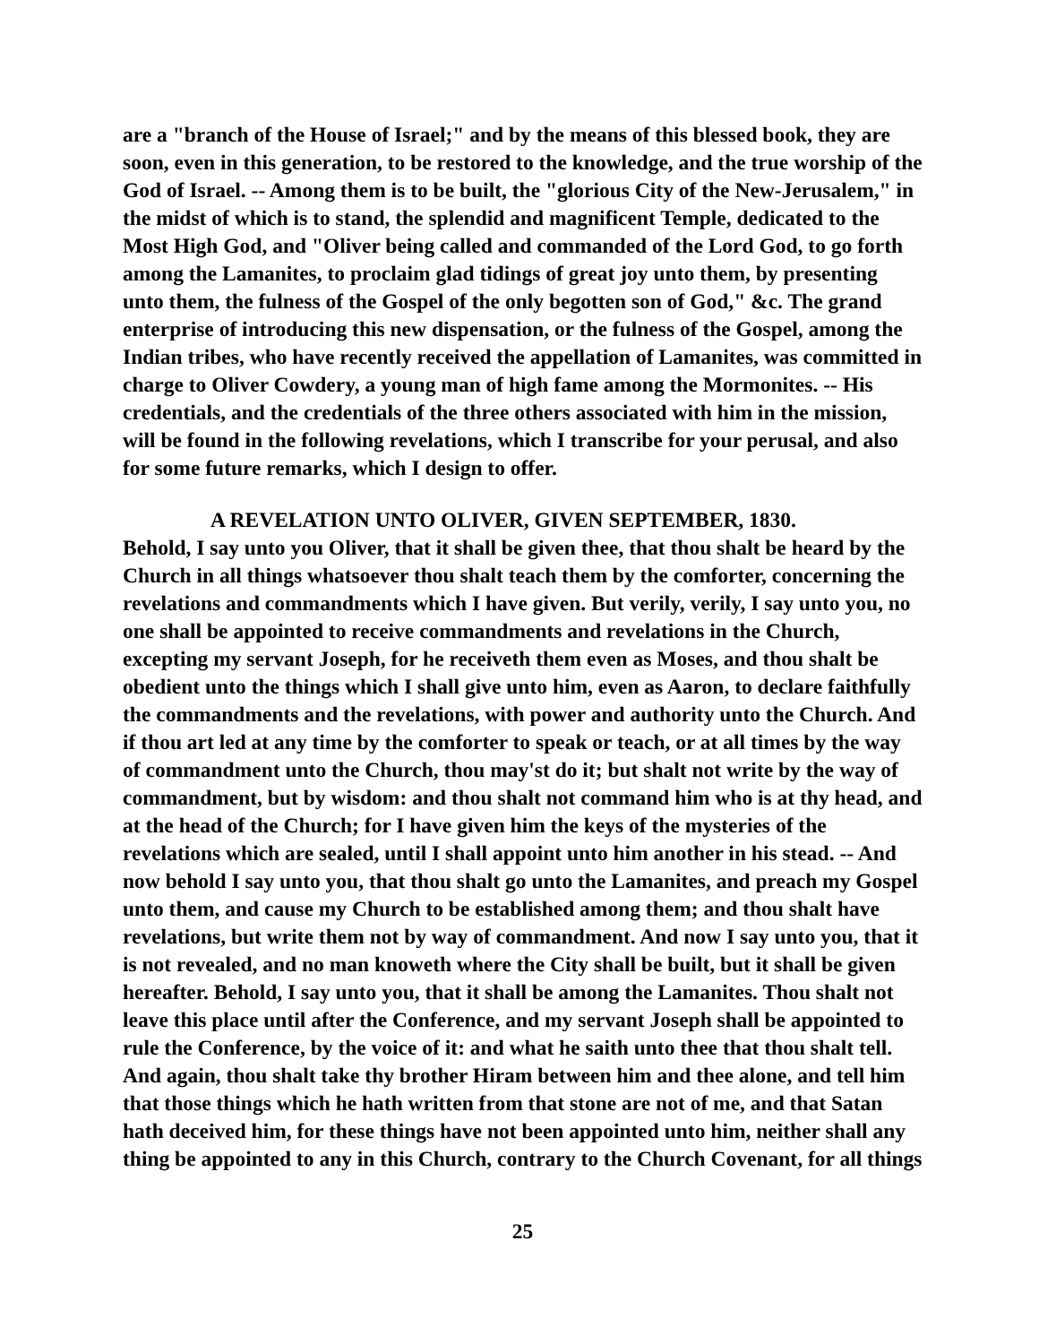are a "branch of the House of Israel;" and by the means of this blessed book, they are soon, even in this generation, to be restored to the knowledge, and the true worship of the God of Israel. -- Among them is to be built, the "glorious City of the New-Jerusalem," in the midst of which is to stand, the splendid and magnificent Temple, dedicated to the Most High God, and "Oliver being called and commanded of the Lord God, to go forth among the Lamanites, to proclaim glad tidings of great joy unto them, by presenting unto them, the fulness of the Gospel of the only begotten son of God," &c. The grand enterprise of introducing this new dispensation, or the fulness of the Gospel, among the Indian tribes, who have recently received the appellation of Lamanites, was committed in charge to Oliver Cowdery, a young man of high fame among the Mormonites. -- His credentials, and the credentials of the three others associated with him in the mission, will be found in the following revelations, which I transcribe for your perusal, and also for some future remarks, which I design to offer.
A REVELATION UNTO OLIVER, GIVEN SEPTEMBER, 1830.
Behold, I say unto you Oliver, that it shall be given thee, that thou shalt be heard by the Church in all things whatsoever thou shalt teach them by the comforter, concerning the revelations and commandments which I have given. But verily, verily, I say unto you, no one shall be appointed to receive commandments and revelations in the Church, excepting my servant Joseph, for he receiveth them even as Moses, and thou shalt be obedient unto the things which I shall give unto him, even as Aaron, to declare faithfully the commandments and the revelations, with power and authority unto the Church. And if thou art led at any time by the comforter to speak or teach, or at all times by the way of commandment unto the Church, thou may'st do it; but shalt not write by the way of commandment, but by wisdom: and thou shalt not command him who is at thy head, and at the head of the Church; for I have given him the keys of the mysteries of the revelations which are sealed, until I shall appoint unto him another in his stead. -- And now behold I say unto you, that thou shalt go unto the Lamanites, and preach my Gospel unto them, and cause my Church to be established among them; and thou shalt have revelations, but write them not by way of commandment. And now I say unto you, that it is not revealed, and no man knoweth where the City shall be built, but it shall be given hereafter. Behold, I say unto you, that it shall be among the Lamanites. Thou shalt not leave this place until after the Conference, and my servant Joseph shall be appointed to rule the Conference, by the voice of it: and what he saith unto thee that thou shalt tell. And again, thou shalt take thy brother Hiram between him and thee alone, and tell him that those things which he hath written from that stone are not of me, and that Satan hath deceived him, for these things have not been appointed unto him, neither shall any thing be appointed to any in this Church, contrary to the Church Covenant, for all things
25